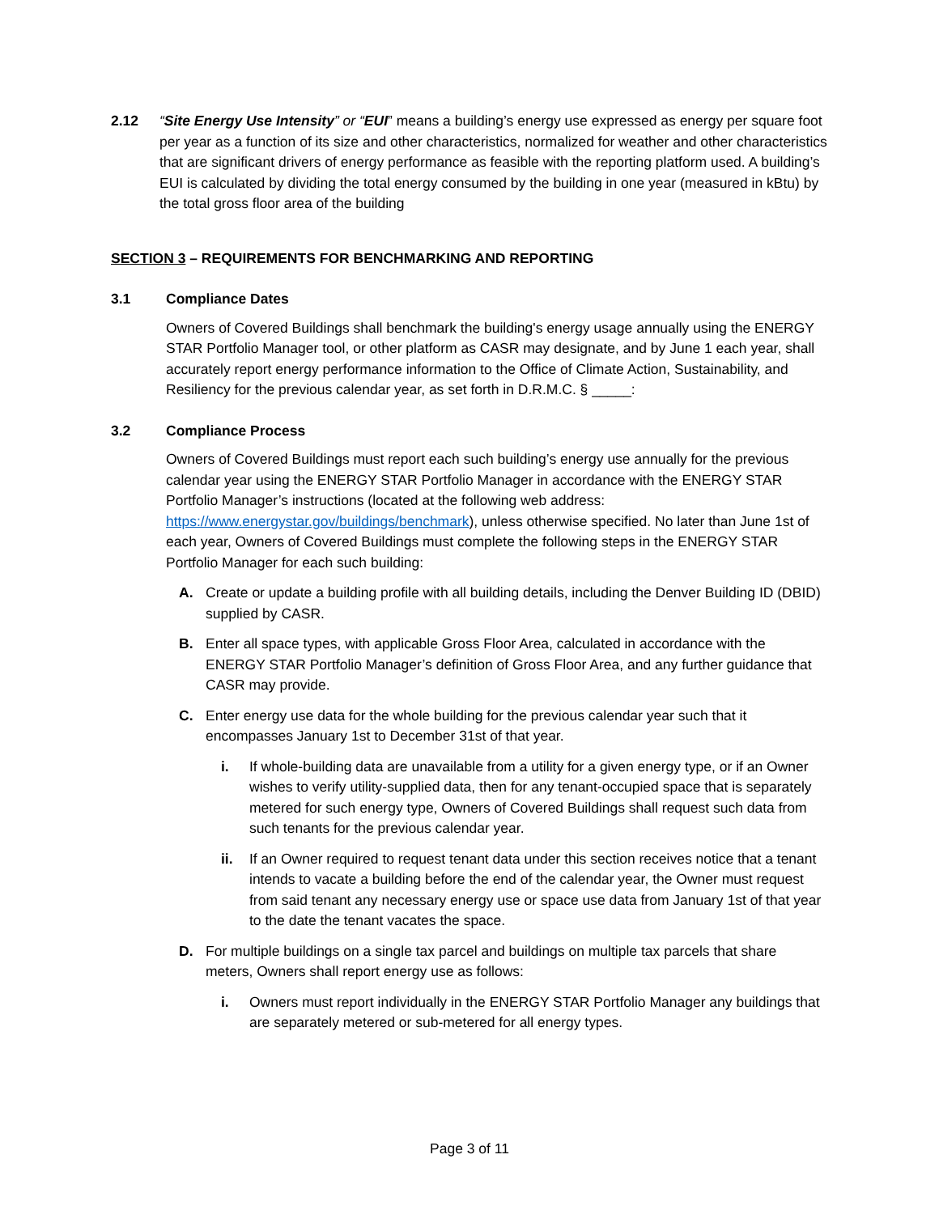2.12 “Site Energy Use Intensity” or “EUI” means a building’s energy use expressed as energy per square foot per year as a function of its size and other characteristics, normalized for weather and other characteristics that are significant drivers of energy performance as feasible with the reporting platform used. A building’s EUI is calculated by dividing the total energy consumed by the building in one year (measured in kBtu) by the total gross floor area of the building
SECTION 3 – REQUIREMENTS FOR BENCHMARKING AND REPORTING
3.1 Compliance Dates
Owners of Covered Buildings shall benchmark the building's energy usage annually using the ENERGY STAR Portfolio Manager tool, or other platform as CASR may designate, and by June 1 each year, shall accurately report energy performance information to the Office of Climate Action, Sustainability, and Resiliency for the previous calendar year, as set forth in D.R.M.C. § _____:
3.2 Compliance Process
Owners of Covered Buildings must report each such building’s energy use annually for the previous calendar year using the ENERGY STAR Portfolio Manager in accordance with the ENERGY STAR Portfolio Manager’s instructions (located at the following web address: https://www.energystar.gov/buildings/benchmark), unless otherwise specified. No later than June 1st of each year, Owners of Covered Buildings must complete the following steps in the ENERGY STAR Portfolio Manager for each such building:
A. Create or update a building profile with all building details, including the Denver Building ID (DBID) supplied by CASR.
B. Enter all space types, with applicable Gross Floor Area, calculated in accordance with the ENERGY STAR Portfolio Manager’s definition of Gross Floor Area, and any further guidance that CASR may provide.
C. Enter energy use data for the whole building for the previous calendar year such that it encompasses January 1st to December 31st of that year.
i. If whole-building data are unavailable from a utility for a given energy type, or if an Owner wishes to verify utility-supplied data, then for any tenant-occupied space that is separately metered for such energy type, Owners of Covered Buildings shall request such data from such tenants for the previous calendar year.
ii. If an Owner required to request tenant data under this section receives notice that a tenant intends to vacate a building before the end of the calendar year, the Owner must request from said tenant any necessary energy use or space use data from January 1st of that year to the date the tenant vacates the space.
D. For multiple buildings on a single tax parcel and buildings on multiple tax parcels that share meters, Owners shall report energy use as follows:
i. Owners must report individually in the ENERGY STAR Portfolio Manager any buildings that are separately metered or sub-metered for all energy types.
Page 3 of 11